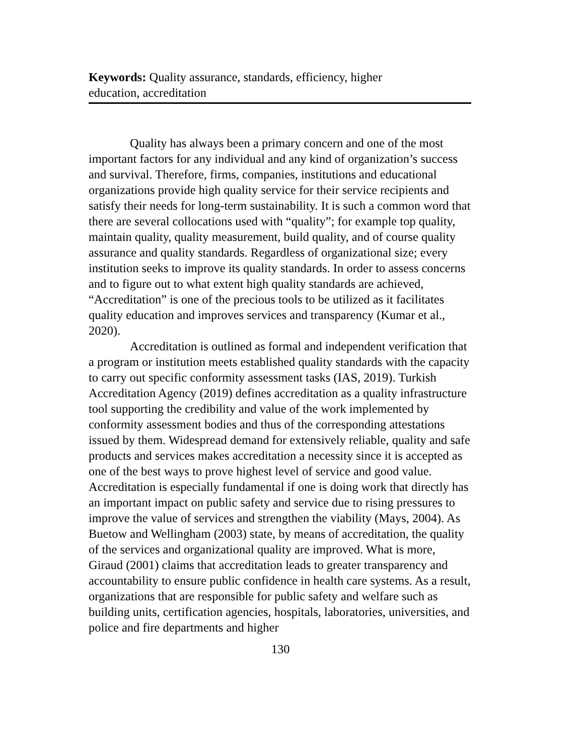Keywords: Quality assurance, standards, efficiency, higher
education, accreditation
Quality has always been a primary concern and one of the most important factors for any individual and any kind of organization’s success and survival. Therefore, firms, companies, institutions and educational organizations provide high quality service for their service recipients and satisfy their needs for long-term sustainability. It is such a common word that there are several collocations used with “quality”; for example top quality, maintain quality, quality measurement, build quality, and of course quality assurance and quality standards. Regardless of organizational size; every institution seeks to improve its quality standards. In order to assess concerns and to figure out to what extent high quality standards are achieved, “Accreditation” is one of the precious tools to be utilized as it facilitates quality education and improves services and transparency (Kumar et al., 2020).
Accreditation is outlined as formal and independent verification that a program or institution meets established quality standards with the capacity to carry out specific conformity assessment tasks (IAS, 2019). Turkish Accreditation Agency (2019) defines accreditation as a quality infrastructure tool supporting the credibility and value of the work implemented by conformity assessment bodies and thus of the corresponding attestations issued by them. Widespread demand for extensively reliable, quality and safe products and services makes accreditation a necessity since it is accepted as one of the best ways to prove highest level of service and good value. Accreditation is especially fundamental if one is doing work that directly has an important impact on public safety and service due to rising pressures to improve the value of services and strengthen the viability (Mays, 2004). As Buetow and Wellingham (2003) state, by means of accreditation, the quality of the services and organizational quality are improved. What is more, Giraud (2001) claims that accreditation leads to greater transparency and accountability to ensure public confidence in health care systems. As a result, organizations that are responsible for public safety and welfare such as building units, certification agencies, hospitals, laboratories, universities, and police and fire departments and higher
130